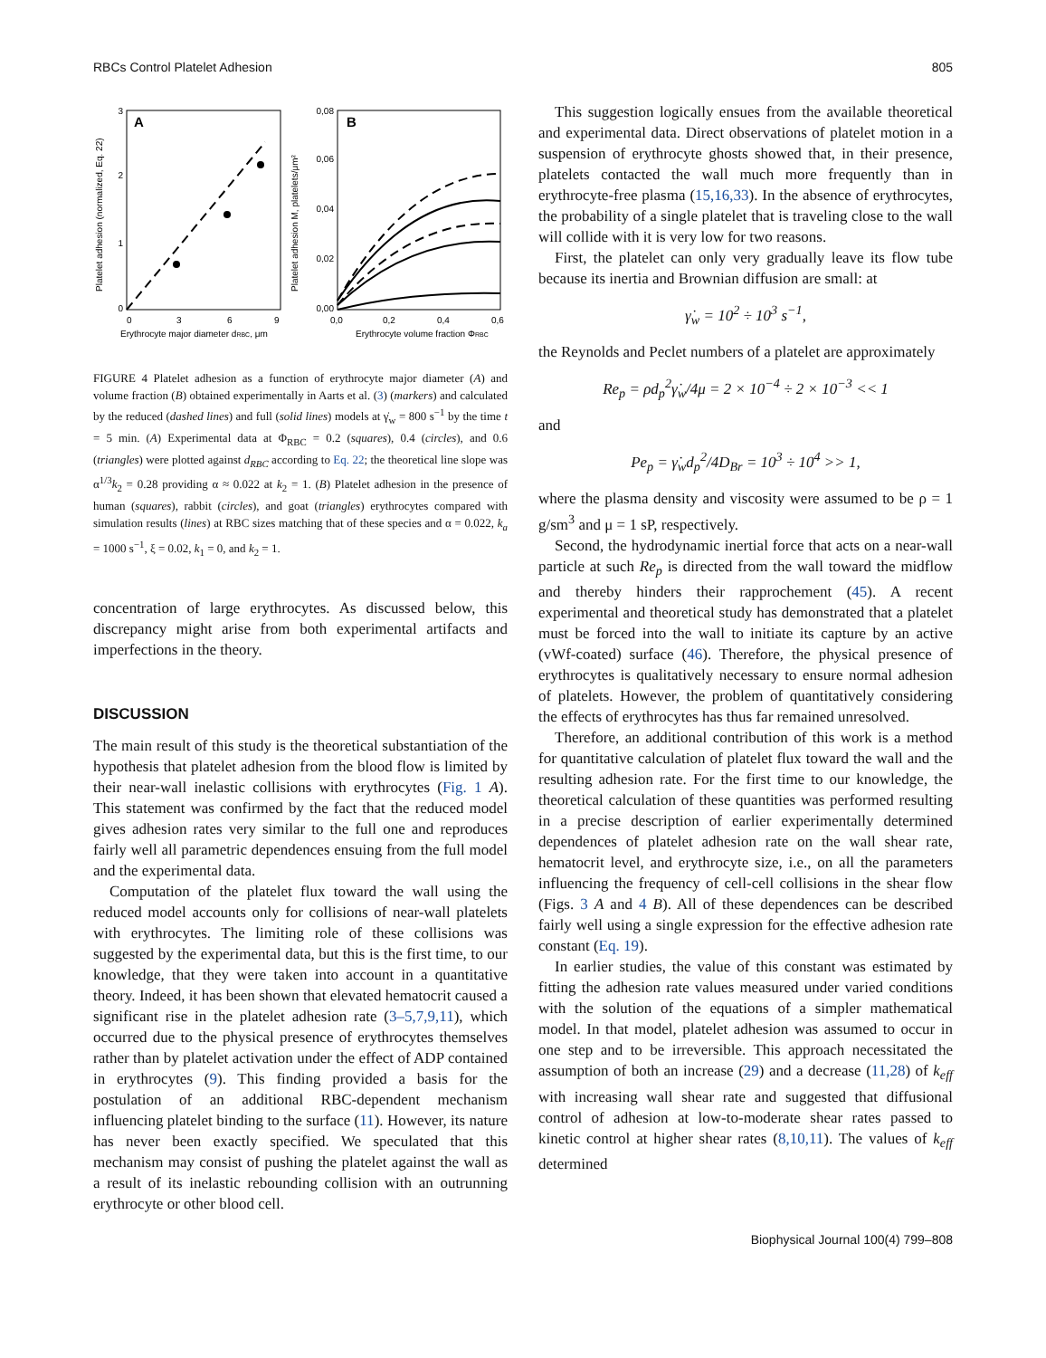RBCs Control Platelet Adhesion 805
A
0
1
2
3
0
3
6
9
Erythrocyte major diameter dRBC, μm
Platelet adhesion (normalized, Eq. 22)
B
0,00
0,02
0,04
0,06
0,08
0,0
0,2
0,4
0,6
Erythrocyte volume fraction ΦRBC
Platelet adhesion M, platelets/μm²
FIGURE 4 Platelet adhesion as a function of erythrocyte major diameter (A) and volume fraction (B) obtained experimentally in Aarts et al. (3) (markers) and calculated by the reduced (dashed lines) and full (solid lines) models at γ̇<sub>w</sub> = 800 s<sup>−1</sup> by the time t = 5 min. (A) Experimental data at Φ<sub>RBC</sub> = 0.2 (squares), 0.4 (circles), and 0.6 (triangles) were plotted against d<sub>RBC</sub> according to Eq. 22; the theoretical line slope was α<sup>1/3</sup>k<sub>2</sub> = 0.28 providing α ≈ 0.022 at k<sub>2</sub> = 1. (B) Platelet adhesion in the presence of human (squares), rabbit (circles), and goat (triangles) erythrocytes compared with simulation results (lines) at RBC sizes matching that of these species and α = 0.022, k<sub>a</sub> = 1000 s<sup>−1</sup>, ξ = 0.02, k<sub>1</sub> = 0, and k<sub>2</sub> = 1.
concentration of large erythrocytes. As discussed below, this discrepancy might arise from both experimental artifacts and imperfections in the theory.
DISCUSSION
The main result of this study is the theoretical substantiation of the hypothesis that platelet adhesion from the blood flow is limited by their near-wall inelastic collisions with erythrocytes (Fig. 1 A). This statement was confirmed by the fact that the reduced model gives adhesion rates very similar to the full one and reproduces fairly well all parametric dependences ensuing from the full model and the experimental data.
Computation of the platelet flux toward the wall using the reduced model accounts only for collisions of near-wall platelets with erythrocytes. The limiting role of these collisions was suggested by the experimental data, but this is the first time, to our knowledge, that they were taken into account in a quantitative theory. Indeed, it has been shown that elevated hematocrit caused a significant rise in the platelet adhesion rate (3–5,7,9,11), which occurred due to the physical presence of erythrocytes themselves rather than by platelet activation under the effect of ADP contained in erythrocytes (9). This finding provided a basis for the postulation of an additional RBC-dependent mechanism influencing platelet binding to the surface (11). However, its nature has never been exactly specified. We speculated that this mechanism may consist of pushing the platelet against the wall as a result of its inelastic rebounding collision with an outrunning erythrocyte or other blood cell.
This suggestion logically ensues from the available theoretical and experimental data. Direct observations of platelet motion in a suspension of erythrocyte ghosts showed that, in their presence, platelets contacted the wall much more frequently than in erythrocyte-free plasma (15,16,33). In the absence of erythrocytes, the probability of a single platelet that is traveling close to the wall will collide with it is very low for two reasons.
First, the platelet can only very gradually leave its flow tube because its inertia and Brownian diffusion are small: at
γ̇<sub>w</sub> = 10<sup>2</sup> ÷ 10<sup>3</sup> s<sup>−1</sup>,
the Reynolds and Peclet numbers of a platelet are approximately
Re<sub>p</sub> = ρd<sub>p</sub><sup>2</sup>γ̇<sub>w</sub>/4μ = 2 × 10<sup>−4</sup> ÷ 2 × 10<sup>−3</sup> << 1
and
Pe<sub>p</sub> = γ̇<sub>w</sub>d<sub>p</sub><sup>2</sup>/4D<sub>Br</sub> = 10<sup>3</sup> ÷ 10<sup>4</sup> >> 1,
where the plasma density and viscosity were assumed to be ρ = 1 g/sm<sup>3</sup> and μ = 1 sP, respectively.
Second, the hydrodynamic inertial force that acts on a near-wall particle at such Re<sub>p</sub> is directed from the wall toward the midflow and thereby hinders their rapprochement (45). A recent experimental and theoretical study has demonstrated that a platelet must be forced into the wall to initiate its capture by an active (vWf-coated) surface (46). Therefore, the physical presence of erythrocytes is qualitatively necessary to ensure normal adhesion of platelets. However, the problem of quantitatively considering the effects of erythrocytes has thus far remained unresolved.
Therefore, an additional contribution of this work is a method for quantitative calculation of platelet flux toward the wall and the resulting adhesion rate. For the first time to our knowledge, the theoretical calculation of these quantities was performed resulting in a precise description of earlier experimentally determined dependences of platelet adhesion rate on the wall shear rate, hematocrit level, and erythrocyte size, i.e., on all the parameters influencing the frequency of cell-cell collisions in the shear flow (Figs. 3 A and 4 B). All of these dependences can be described fairly well using a single expression for the effective adhesion rate constant (Eq. 19).
In earlier studies, the value of this constant was estimated by fitting the adhesion rate values measured under varied conditions with the solution of the equations of a simpler mathematical model. In that model, platelet adhesion was assumed to occur in one step and to be irreversible. This approach necessitated the assumption of both an increase (29) and a decrease (11,28) of k<sub>eff</sub> with increasing wall shear rate and suggested that diffusional control of adhesion at low-to-moderate shear rates passed to kinetic control at higher shear rates (8,10,11). The values of k<sub>eff</sub> determined
Biophysical Journal 100(4) 799–808